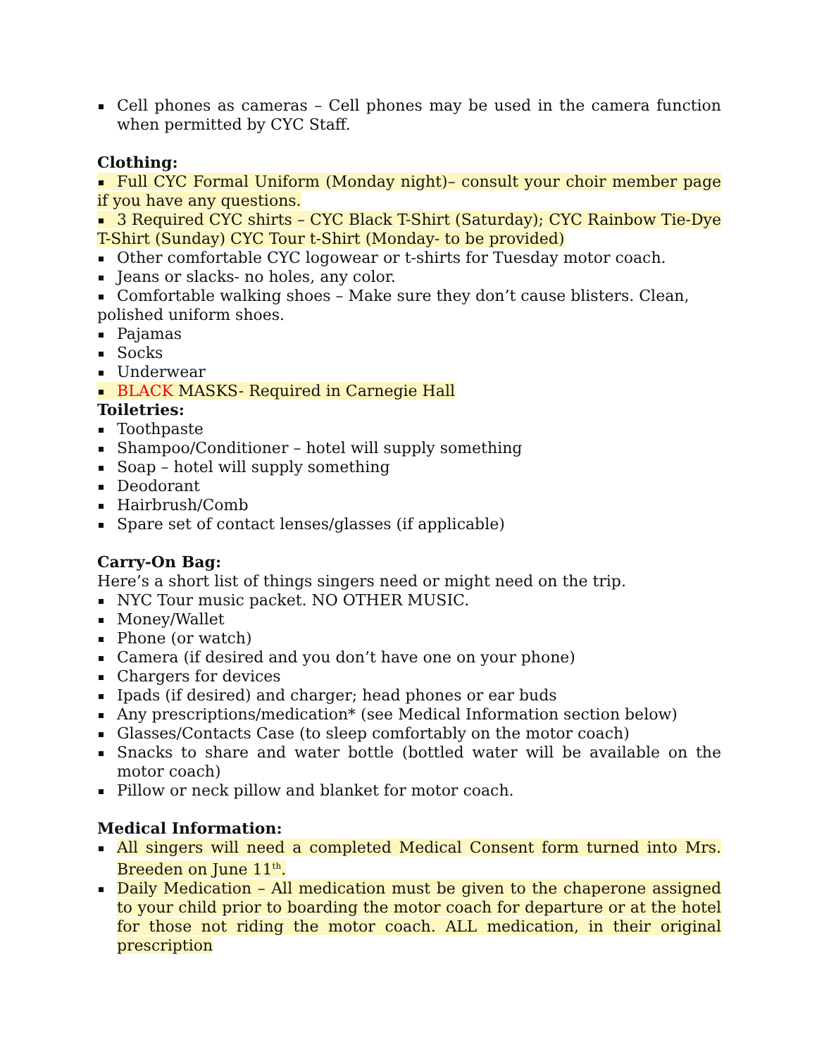Cell phones as cameras – Cell phones may be used in the camera function when permitted by CYC Staff.
Clothing:
Full CYC Formal Uniform (Monday night)– consult your choir member page if you have any questions.
3 Required CYC shirts – CYC Black T-Shirt (Saturday); CYC Rainbow Tie-Dye T-Shirt (Sunday) CYC Tour t-Shirt (Monday- to be provided)
Other comfortable CYC logowear or t-shirts for Tuesday motor coach.
Jeans or slacks- no holes, any color.
Comfortable walking shoes – Make sure they don’t cause blisters. Clean, polished uniform shoes.
Pajamas
Socks
Underwear
BLACK MASKS- Required in Carnegie Hall
Toiletries:
Toothpaste
Shampoo/Conditioner – hotel will supply something
Soap – hotel will supply something
Deodorant
Hairbrush/Comb
Spare set of contact lenses/glasses (if applicable)
Carry-On Bag:
Here’s a short list of things singers need or might need on the trip.
NYC Tour music packet. NO OTHER MUSIC.
Money/Wallet
Phone (or watch)
Camera (if desired and you don’t have one on your phone)
Chargers for devices
Ipads (if desired) and charger; head phones or ear buds
Any prescriptions/medication* (see Medical Information section below)
Glasses/Contacts Case (to sleep comfortably on the motor coach)
Snacks to share and water bottle (bottled water will be available on the motor coach)
Pillow or neck pillow and blanket for motor coach.
Medical Information:
All singers will need a completed Medical Consent form turned into Mrs. Breeden on June 11<sup>th</sup>.
Daily Medication – All medication must be given to the chaperone assigned to your child prior to boarding the motor coach for departure or at the hotel for those not riding the motor coach. ALL medication, in their original prescription